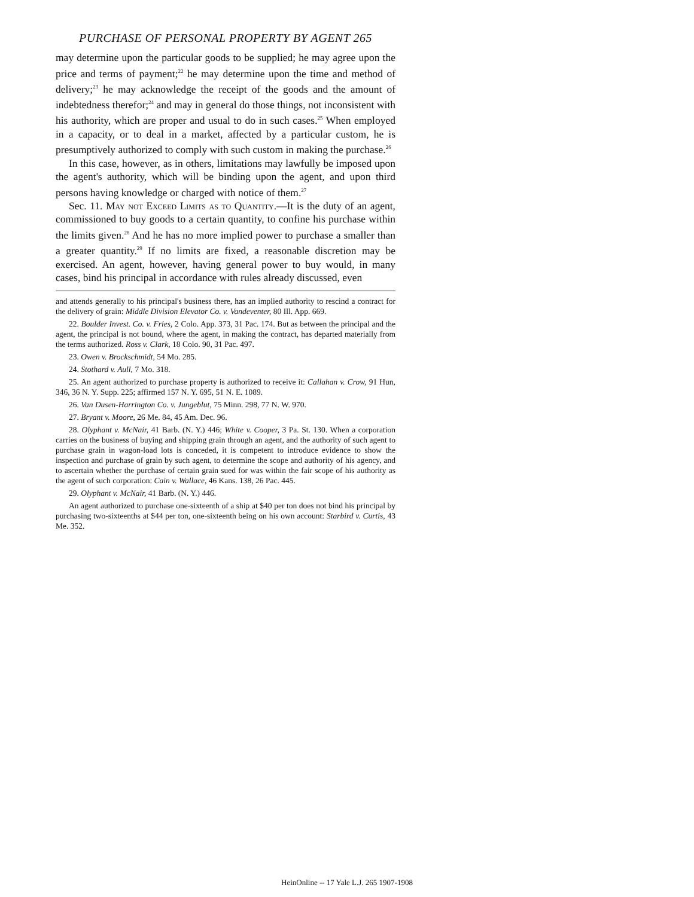PURCHASE OF PERSONAL PROPERTY BY AGENT 265
may determine upon the particular goods to be supplied; he may agree upon the price and terms of payment;<sup>22</sup> he may determine upon the time and method of delivery;<sup>23</sup> he may acknowledge the receipt of the goods and the amount of indebtedness therefor;<sup>24</sup> and may in general do those things, not inconsistent with his authority, which are proper and usual to do in such cases.<sup>25</sup> When employed in a capacity, or to deal in a market, affected by a particular custom, he is presumptively authorized to comply with such custom in making the purchase.<sup>26</sup>
In this case, however, as in others, limitations may lawfully be imposed upon the agent's authority, which will be binding upon the agent, and upon third persons having knowledge or charged with notice of them.<sup>27</sup>
Sec. 11. May not Exceed Limits as to Quantity.—It is the duty of an agent, commissioned to buy goods to a certain quantity, to confine his purchase within the limits given.<sup>28</sup> And he has no more implied power to purchase a smaller than a greater quantity.<sup>29</sup> If no limits are fixed, a reasonable discretion may be exercised. An agent, however, having general power to buy would, in many cases, bind his principal in accordance with rules already discussed, even
and attends generally to his principal's business there, has an implied authority to rescind a contract for the delivery of grain: Middle Division Elevator Co. v. Vandeventer, 80 Ill. App. 669.
22. Boulder Invest. Co. v. Fries, 2 Colo. App. 373, 31 Pac. 174. But as between the principal and the agent, the principal is not bound, where the agent, in making the contract, has departed materially from the terms authorized. Ross v. Clark, 18 Colo. 90, 31 Pac. 497.
23. Owen v. Brockschmidt, 54 Mo. 285.
24. Stothard v. Aull, 7 Mo. 318.
25. An agent authorized to purchase property is authorized to receive it: Callahan v. Crow, 91 Hun, 346, 36 N. Y. Supp. 225; affirmed 157 N. Y. 695, 51 N. E. 1089.
26. Van Dusen-Harrington Co. v. Jungeblut, 75 Minn. 298, 77 N. W. 970.
27. Bryant v. Moore, 26 Me. 84, 45 Am. Dec. 96.
28. Olyphant v. McNair, 41 Barb. (N. Y.) 446; White v. Cooper, 3 Pa. St. 130. When a corporation carries on the business of buying and shipping grain through an agent, and the authority of such agent to purchase grain in wagon-load lots is conceded, it is competent to introduce evidence to show the inspection and purchase of grain by such agent, to determine the scope and authority of his agency, and to ascertain whether the purchase of certain grain sued for was within the fair scope of his authority as the agent of such corporation: Cain v. Wallace, 46 Kans. 138, 26 Pac. 445.
29. Olyphant v. McNair, 41 Barb. (N. Y.) 446.
An agent authorized to purchase one-sixteenth of a ship at $40 per ton does not bind his principal by purchasing two-sixteenths at $44 per ton, one-sixteenth being on his own account: Starbird v. Curtis, 43 Me. 352.
HeinOnline -- 17 Yale L.J. 265 1907-1908